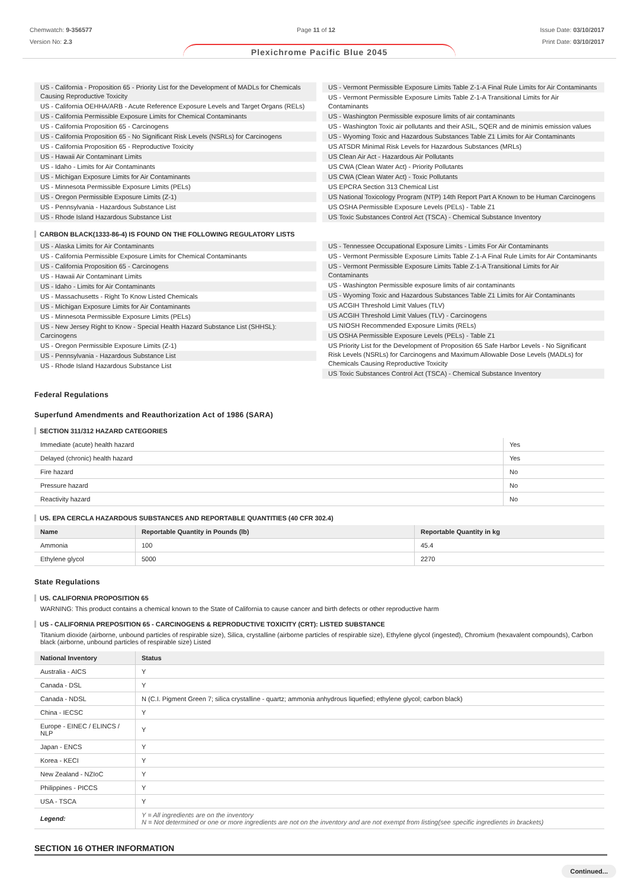Chemwatch: 9-356577
Version No: 2.3
Page 11 of 12 Issue Date: 03/10/2017
Print Date: 03/10/2017
Plexichrome Pacific Blue 2045
US - California - Proposition 65 - Priority List for the Development of MADLs for Chemicals Causing Reproductive Toxicity
US - California OEHHA/ARB - Acute Reference Exposure Levels and Target Organs (RELs)
US - California Permissible Exposure Limits for Chemical Contaminants
US - California Proposition 65 - Carcinogens
US - California Proposition 65 - No Significant Risk Levels (NSRLs) for Carcinogens
US - California Proposition 65 - Reproductive Toxicity
US - Hawaii Air Contaminant Limits
US - Idaho - Limits for Air Contaminants
US - Michigan Exposure Limits for Air Contaminants
US - Minnesota Permissible Exposure Limits (PELs)
US - Oregon Permissible Exposure Limits (Z-1)
US - Pennsylvania - Hazardous Substance List
US - Rhode Island Hazardous Substance List
US - Vermont Permissible Exposure Limits Table Z-1-A Final Rule Limits for Air Contaminants
US - Vermont Permissible Exposure Limits Table Z-1-A Transitional Limits for Air Contaminants
US - Washington Permissible exposure limits of air contaminants
US - Washington Toxic air pollutants and their ASIL, SQER and de minimis emission values
US - Wyoming Toxic and Hazardous Substances Table Z1 Limits for Air Contaminants
US ATSDR Minimal Risk Levels for Hazardous Substances (MRLs)
US Clean Air Act - Hazardous Air Pollutants
US CWA (Clean Water Act) - Priority Pollutants
US CWA (Clean Water Act) - Toxic Pollutants
US EPCRA Section 313 Chemical List
US National Toxicology Program (NTP) 14th Report Part A Known to be Human Carcinogens
US OSHA Permissible Exposure Levels (PELs) - Table Z1
US Toxic Substances Control Act (TSCA) - Chemical Substance Inventory
CARBON BLACK(1333-86-4) IS FOUND ON THE FOLLOWING REGULATORY LISTS
US - Alaska Limits for Air Contaminants
US - California Permissible Exposure Limits for Chemical Contaminants
US - California Proposition 65 - Carcinogens
US - Hawaii Air Contaminant Limits
US - Idaho - Limits for Air Contaminants
US - Massachusetts - Right To Know Listed Chemicals
US - Michigan Exposure Limits for Air Contaminants
US - Minnesota Permissible Exposure Limits (PELs)
US - New Jersey Right to Know - Special Health Hazard Substance List (SHHSL): Carcinogens
US - Oregon Permissible Exposure Limits (Z-1)
US - Pennsylvania - Hazardous Substance List
US - Rhode Island Hazardous Substance List
US - Tennessee Occupational Exposure Limits - Limits For Air Contaminants
US - Vermont Permissible Exposure Limits Table Z-1-A Final Rule Limits for Air Contaminants
US - Vermont Permissible Exposure Limits Table Z-1-A Transitional Limits for Air Contaminants
US - Washington Permissible exposure limits of air contaminants
US - Wyoming Toxic and Hazardous Substances Table Z1 Limits for Air Contaminants
US ACGIH Threshold Limit Values (TLV)
US ACGIH Threshold Limit Values (TLV) - Carcinogens
US NIOSH Recommended Exposure Limits (RELs)
US OSHA Permissible Exposure Levels (PELs) - Table Z1
US Priority List for the Development of Proposition 65 Safe Harbor Levels - No Significant Risk Levels (NSRLs) for Carcinogens and Maximum Allowable Dose Levels (MADLs) for Chemicals Causing Reproductive Toxicity
US Toxic Substances Control Act (TSCA) - Chemical Substance Inventory
Federal Regulations
Superfund Amendments and Reauthorization Act of 1986 (SARA)
SECTION 311/312 HAZARD CATEGORIES
| Immediate (acute) health hazard | Yes |
| Delayed (chronic) health hazard | Yes |
| Fire hazard | No |
| Pressure hazard | No |
| Reactivity hazard | No |
US. EPA CERCLA HAZARDOUS SUBSTANCES AND REPORTABLE QUANTITIES (40 CFR 302.4)
| Name | Reportable Quantity in Pounds (lb) | Reportable Quantity in kg |
| --- | --- | --- |
| Ammonia | 100 | 45.4 |
| Ethylene glycol | 5000 | 2270 |
State Regulations
US. CALIFORNIA PROPOSITION 65
WARNING: This product contains a chemical known to the State of California to cause cancer and birth defects or other reproductive harm
US - CALIFORNIA PREPOSITION 65 - CARCINOGENS & REPRODUCTIVE TOXICITY (CRT): LISTED SUBSTANCE
Titanium dioxide (airborne, unbound particles of respirable size), Silica, crystalline (airborne particles of respirable size), Ethylene glycol (ingested), Chromium (hexavalent compounds), Carbon black (airborne, unbound particles of respirable size) Listed
| National Inventory | Status |
| --- | --- |
| Australia - AICS | Y |
| Canada - DSL | Y |
| Canada - NDSL | N (C.I. Pigment Green 7; silica crystalline - quartz; ammonia anhydrous liquefied; ethylene glycol; carbon black) |
| China - IECSC | Y |
| Europe - EINEC / ELINCS / NLP | Y |
| Japan - ENCS | Y |
| Korea - KECI | Y |
| New Zealand - NZIoC | Y |
| Philippines - PICCS | Y |
| USA - TSCA | Y |
| Legend: | Y = All ingredients are on the inventory N = Not determined or one or more ingredients are not on the inventory and are not exempt from listing(see specific ingredients in brackets) |
SECTION 16 OTHER INFORMATION
Continued...